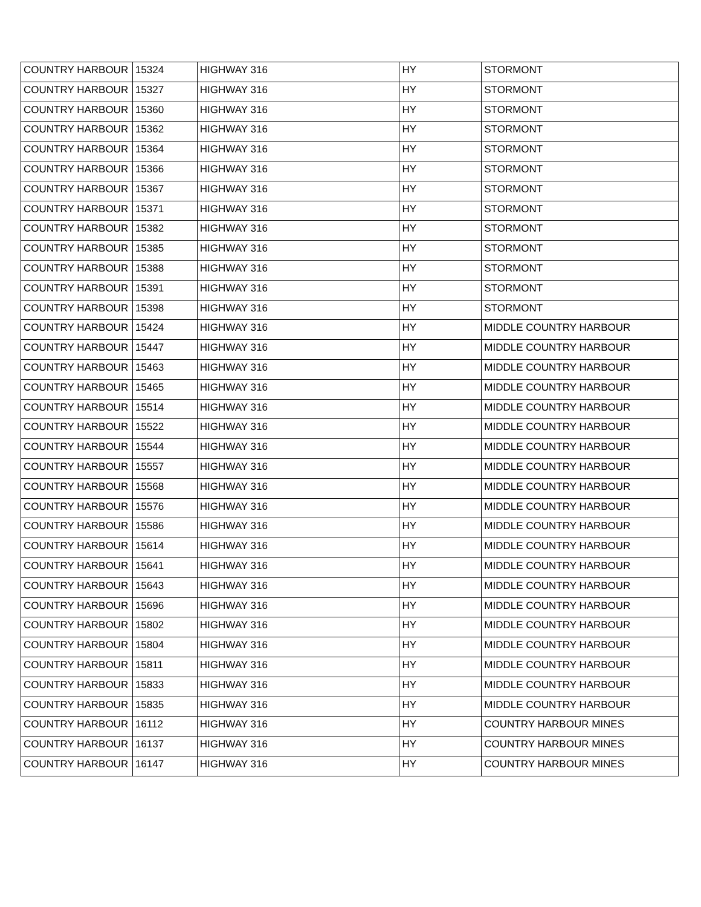| COUNTRY HARBOUR | 15324 | HIGHWAY 316 | HY | STORMONT |
| COUNTRY HARBOUR | 15327 | HIGHWAY 316 | HY | STORMONT |
| COUNTRY HARBOUR | 15360 | HIGHWAY 316 | HY | STORMONT |
| COUNTRY HARBOUR | 15362 | HIGHWAY 316 | HY | STORMONT |
| COUNTRY HARBOUR | 15364 | HIGHWAY 316 | HY | STORMONT |
| COUNTRY HARBOUR | 15366 | HIGHWAY 316 | HY | STORMONT |
| COUNTRY HARBOUR | 15367 | HIGHWAY 316 | HY | STORMONT |
| COUNTRY HARBOUR | 15371 | HIGHWAY 316 | HY | STORMONT |
| COUNTRY HARBOUR | 15382 | HIGHWAY 316 | HY | STORMONT |
| COUNTRY HARBOUR | 15385 | HIGHWAY 316 | HY | STORMONT |
| COUNTRY HARBOUR | 15388 | HIGHWAY 316 | HY | STORMONT |
| COUNTRY HARBOUR | 15391 | HIGHWAY 316 | HY | STORMONT |
| COUNTRY HARBOUR | 15398 | HIGHWAY 316 | HY | STORMONT |
| COUNTRY HARBOUR | 15424 | HIGHWAY 316 | HY | MIDDLE COUNTRY HARBOUR |
| COUNTRY HARBOUR | 15447 | HIGHWAY 316 | HY | MIDDLE COUNTRY HARBOUR |
| COUNTRY HARBOUR | 15463 | HIGHWAY 316 | HY | MIDDLE COUNTRY HARBOUR |
| COUNTRY HARBOUR | 15465 | HIGHWAY 316 | HY | MIDDLE COUNTRY HARBOUR |
| COUNTRY HARBOUR | 15514 | HIGHWAY 316 | HY | MIDDLE COUNTRY HARBOUR |
| COUNTRY HARBOUR | 15522 | HIGHWAY 316 | HY | MIDDLE COUNTRY HARBOUR |
| COUNTRY HARBOUR | 15544 | HIGHWAY 316 | HY | MIDDLE COUNTRY HARBOUR |
| COUNTRY HARBOUR | 15557 | HIGHWAY 316 | HY | MIDDLE COUNTRY HARBOUR |
| COUNTRY HARBOUR | 15568 | HIGHWAY 316 | HY | MIDDLE COUNTRY HARBOUR |
| COUNTRY HARBOUR | 15576 | HIGHWAY 316 | HY | MIDDLE COUNTRY HARBOUR |
| COUNTRY HARBOUR | 15586 | HIGHWAY 316 | HY | MIDDLE COUNTRY HARBOUR |
| COUNTRY HARBOUR | 15614 | HIGHWAY 316 | HY | MIDDLE COUNTRY HARBOUR |
| COUNTRY HARBOUR | 15641 | HIGHWAY 316 | HY | MIDDLE COUNTRY HARBOUR |
| COUNTRY HARBOUR | 15643 | HIGHWAY 316 | HY | MIDDLE COUNTRY HARBOUR |
| COUNTRY HARBOUR | 15696 | HIGHWAY 316 | HY | MIDDLE COUNTRY HARBOUR |
| COUNTRY HARBOUR | 15802 | HIGHWAY 316 | HY | MIDDLE COUNTRY HARBOUR |
| COUNTRY HARBOUR | 15804 | HIGHWAY 316 | HY | MIDDLE COUNTRY HARBOUR |
| COUNTRY HARBOUR | 15811 | HIGHWAY 316 | HY | MIDDLE COUNTRY HARBOUR |
| COUNTRY HARBOUR | 15833 | HIGHWAY 316 | HY | MIDDLE COUNTRY HARBOUR |
| COUNTRY HARBOUR | 15835 | HIGHWAY 316 | HY | MIDDLE COUNTRY HARBOUR |
| COUNTRY HARBOUR | 16112 | HIGHWAY 316 | HY | COUNTRY HARBOUR MINES |
| COUNTRY HARBOUR | 16137 | HIGHWAY 316 | HY | COUNTRY HARBOUR MINES |
| COUNTRY HARBOUR | 16147 | HIGHWAY 316 | HY | COUNTRY HARBOUR MINES |